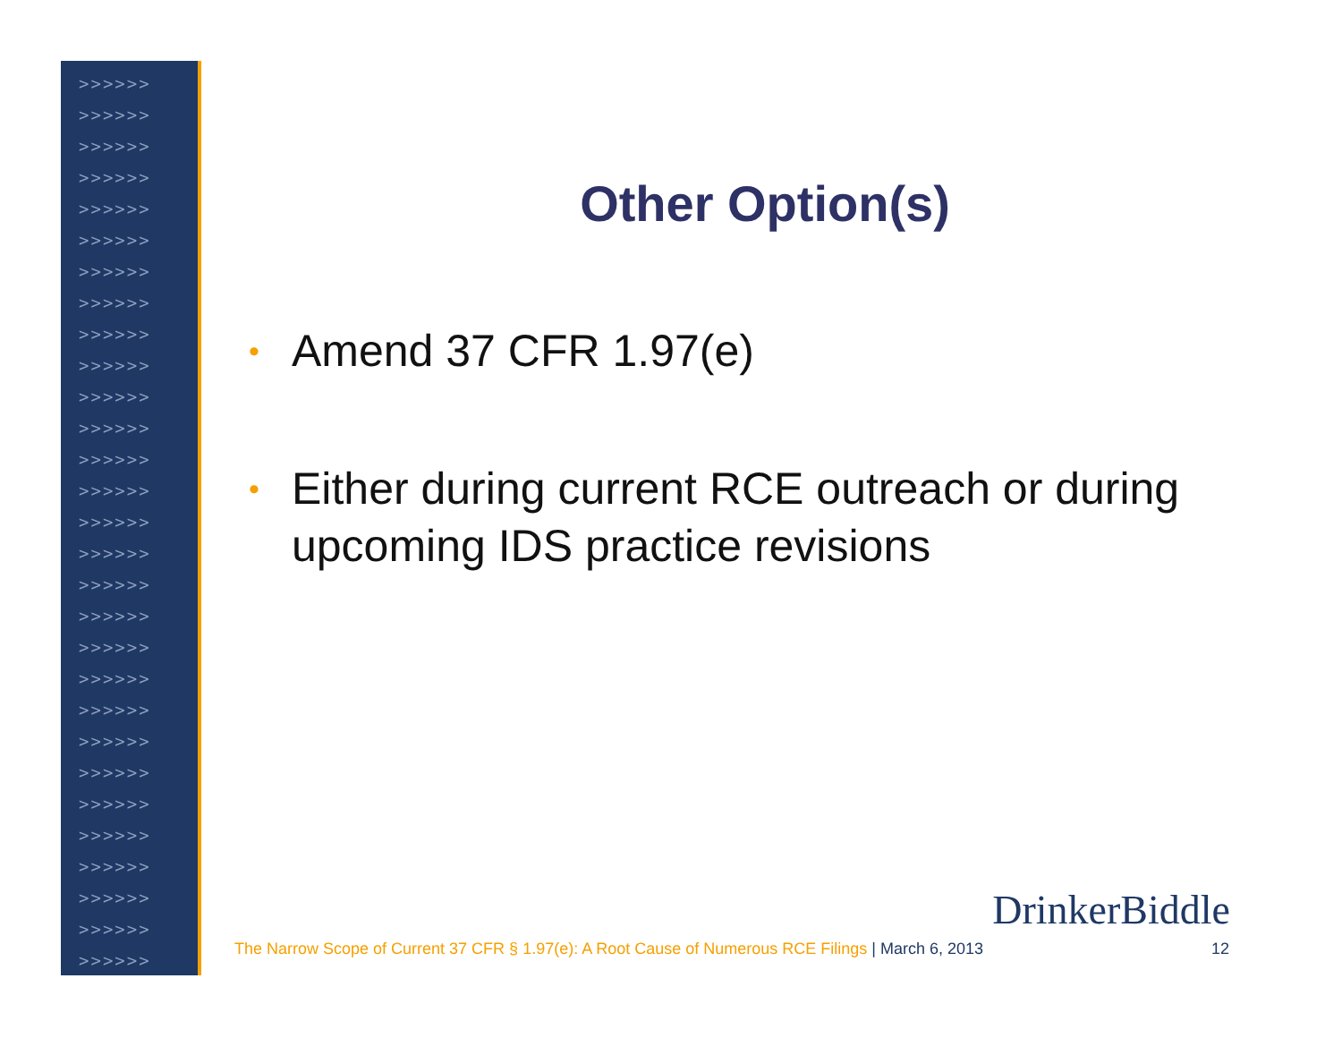>>>>>>
>>>>>>
>>>>>>
>>>>>>
>>>>>>
>>>>>>
>>>>>>
>>>>>>
>>>>>>
>>>>>>
>>>>>>
>>>>>>
>>>>>>
>>>>>>
>>>>>>
>>>>>>
>>>>>>
>>>>>>
>>>>>>
>>>>>>
>>>>>>
>>>>>>
>>>>>>
>>>>>>
>>>>>>
>>>>>>
>>>>>>
>>>>>>
>>>>>>
Other Option(s)
• Amend 37 CFR 1.97(e)
• Either during current RCE outreach or during upcoming IDS practice revisions
DrinkerBiddle
The Narrow Scope of Current 37 CFR § 1.97(e): A Root Cause of Numerous RCE Filings | March 6, 2013 12